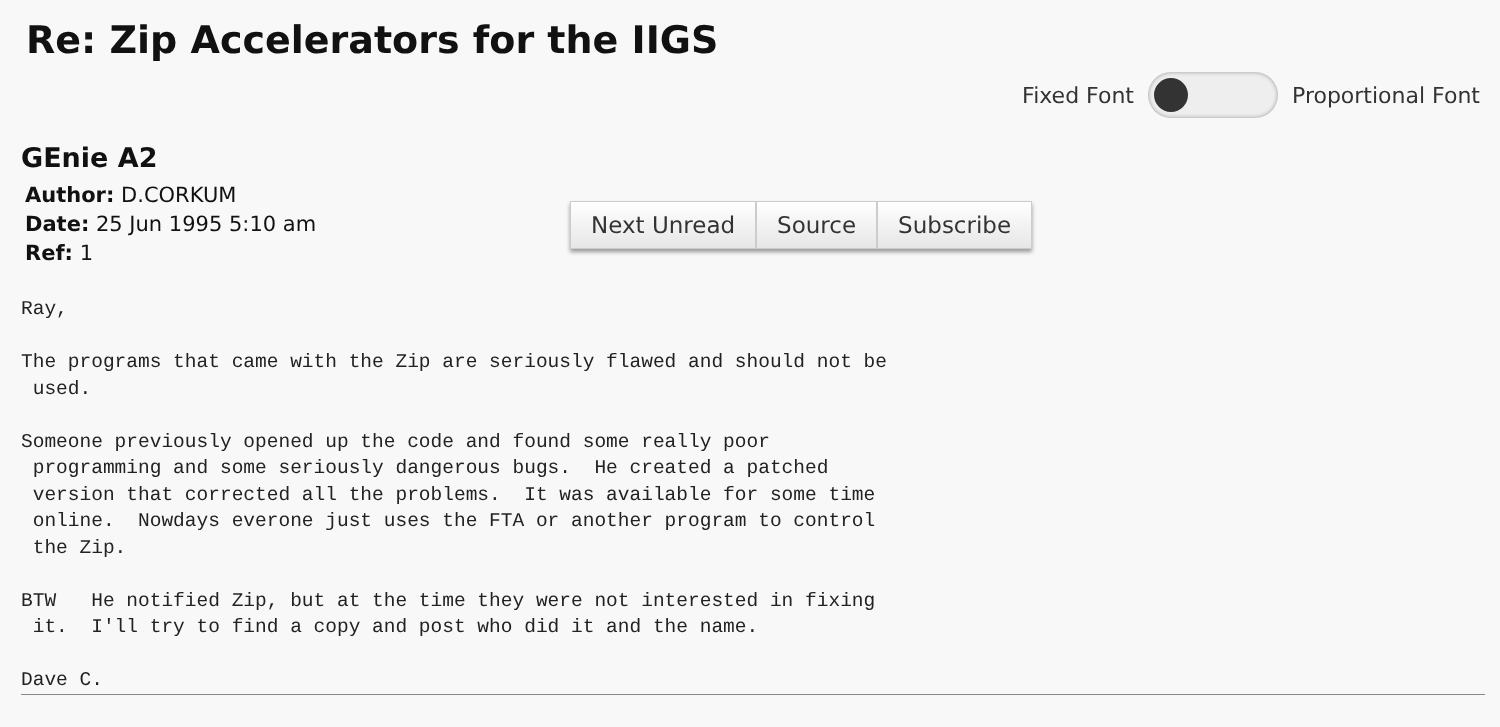Re: Zip Accelerators for the IIGS
Fixed Font Proportional Font
GEnie A2
Author: D.CORKUM
Date: 25 Jun 1995 5:10 am
Ref: 1
Next Unread Source Subscribe
Ray,

The programs that came with the Zip are seriously flawed and should not be
 used.

Someone previously opened up the code and found some really poor
 programming and some seriously dangerous bugs.  He created a patched
 version that corrected all the problems.  It was available for some time
 online.  Nowdays everone just uses the FTA or another program to control
 the Zip.

BTW   He notified Zip, but at the time they were not interested in fixing
 it.  I'll try to find a copy and post who did it and the name.

Dave C.